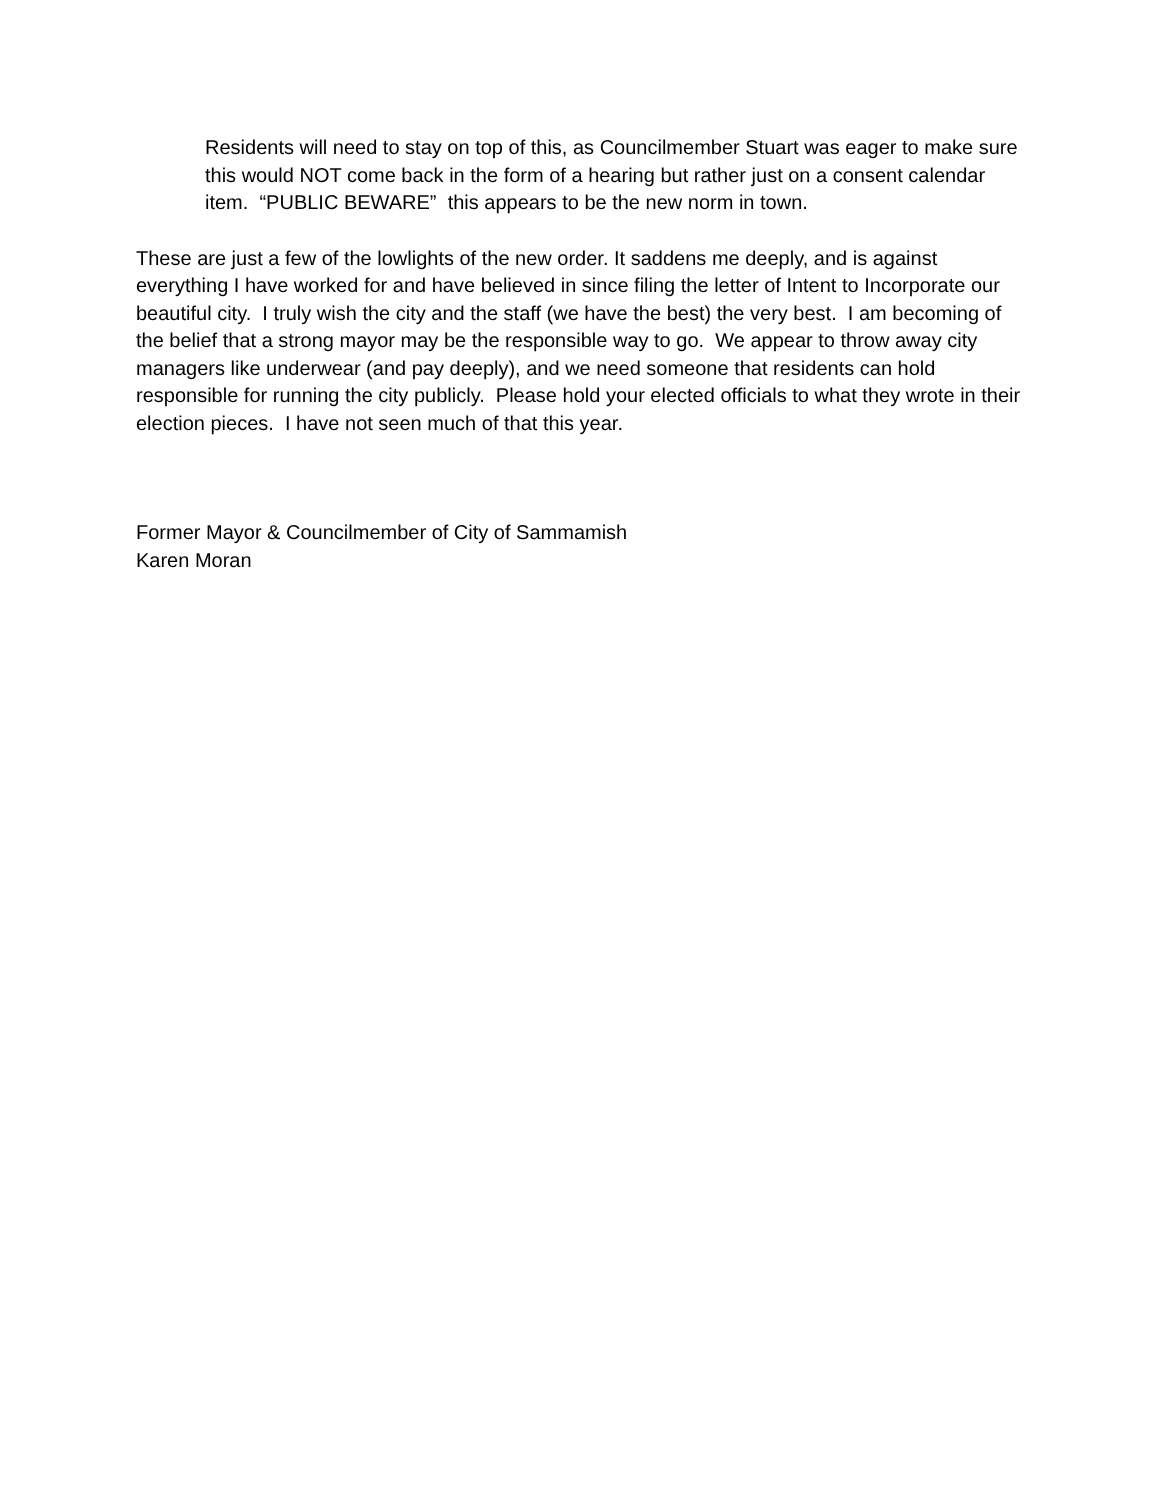Residents will need to stay on top of this, as Councilmember Stuart was eager to make sure this would NOT come back in the form of a hearing but rather just on a consent calendar item. “PUBLIC BEWARE” this appears to be the new norm in town.
These are just a few of the lowlights of the new order. It saddens me deeply, and is against everything I have worked for and have believed in since filing the letter of Intent to Incorporate our beautiful city. I truly wish the city and the staff (we have the best) the very best. I am becoming of the belief that a strong mayor may be the responsible way to go. We appear to throw away city managers like underwear (and pay deeply), and we need someone that residents can hold responsible for running the city publicly. Please hold your elected officials to what they wrote in their election pieces. I have not seen much of that this year.
Former Mayor & Councilmember of City of Sammamish
Karen Moran